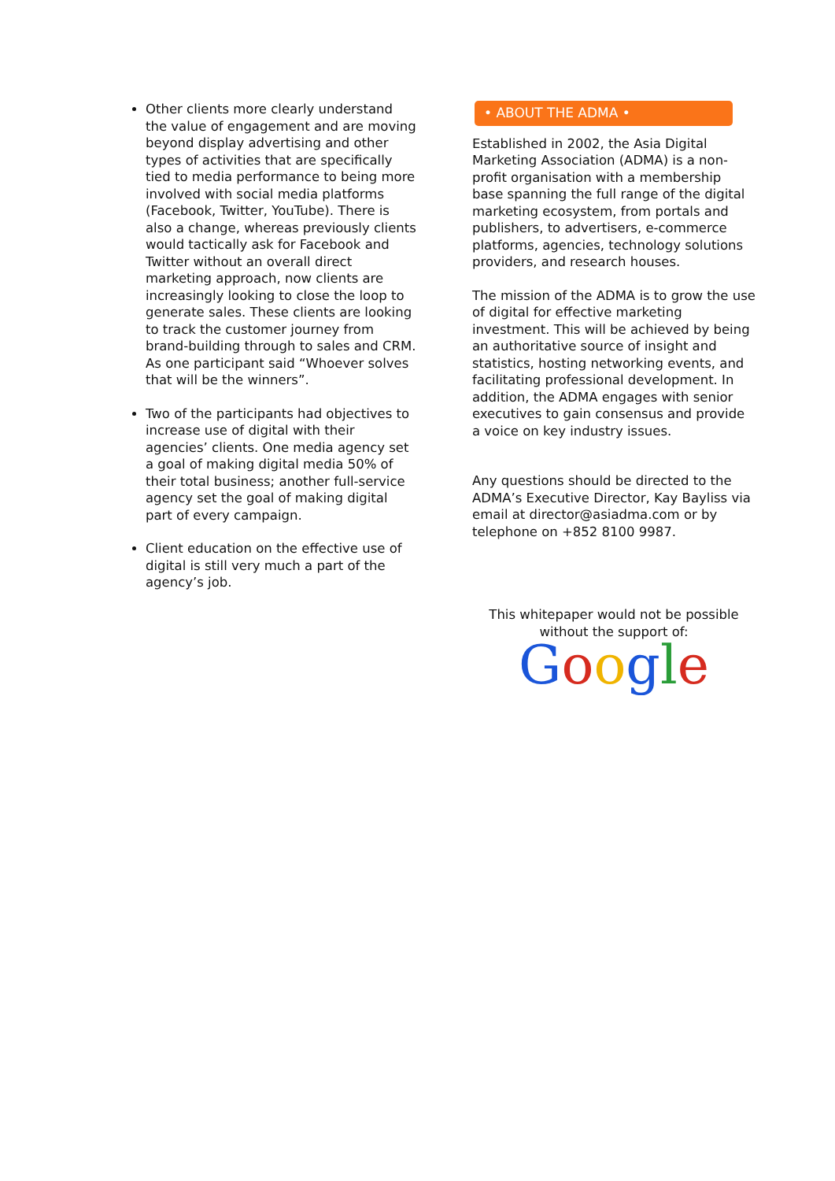Other clients more clearly understand the value of engagement and are moving beyond display advertising and other types of activities that are specifically tied to media performance to being more involved with social media platforms (Facebook, Twitter, YouTube). There is also a change, whereas previously clients would tactically ask for Facebook and Twitter without an overall direct marketing approach, now clients are increasingly looking to close the loop to generate sales. These clients are looking to track the customer journey from brand-building through to sales and CRM. As one participant said “Whoever solves that will be the winners”.
Two of the participants had objectives to increase use of digital with their agencies’ clients. One media agency set a goal of making digital media 50% of their total business; another full-service agency set the goal of making digital part of every campaign.
Client education on the effective use of digital is still very much a part of the agency’s job.
• ABOUT THE ADMA •
Established in 2002, the Asia Digital Marketing Association (ADMA) is a non-profit organisation with a membership base spanning the full range of the digital marketing ecosystem, from portals and publishers, to advertisers, e-commerce platforms, agencies, technology solutions providers, and research houses.
The mission of the ADMA is to grow the use of digital for effective marketing investment. This will be achieved by being an authoritative source of insight and statistics, hosting networking events, and facilitating professional development. In addition, the ADMA engages with senior executives to gain consensus and provide a voice on key industry issues.
Any questions should be directed to the ADMA’s Executive Director, Kay Bayliss via email at director@asiadma.com or by telephone on +852 8100 9987.
This whitepaper would not be possible without the support of:
Google